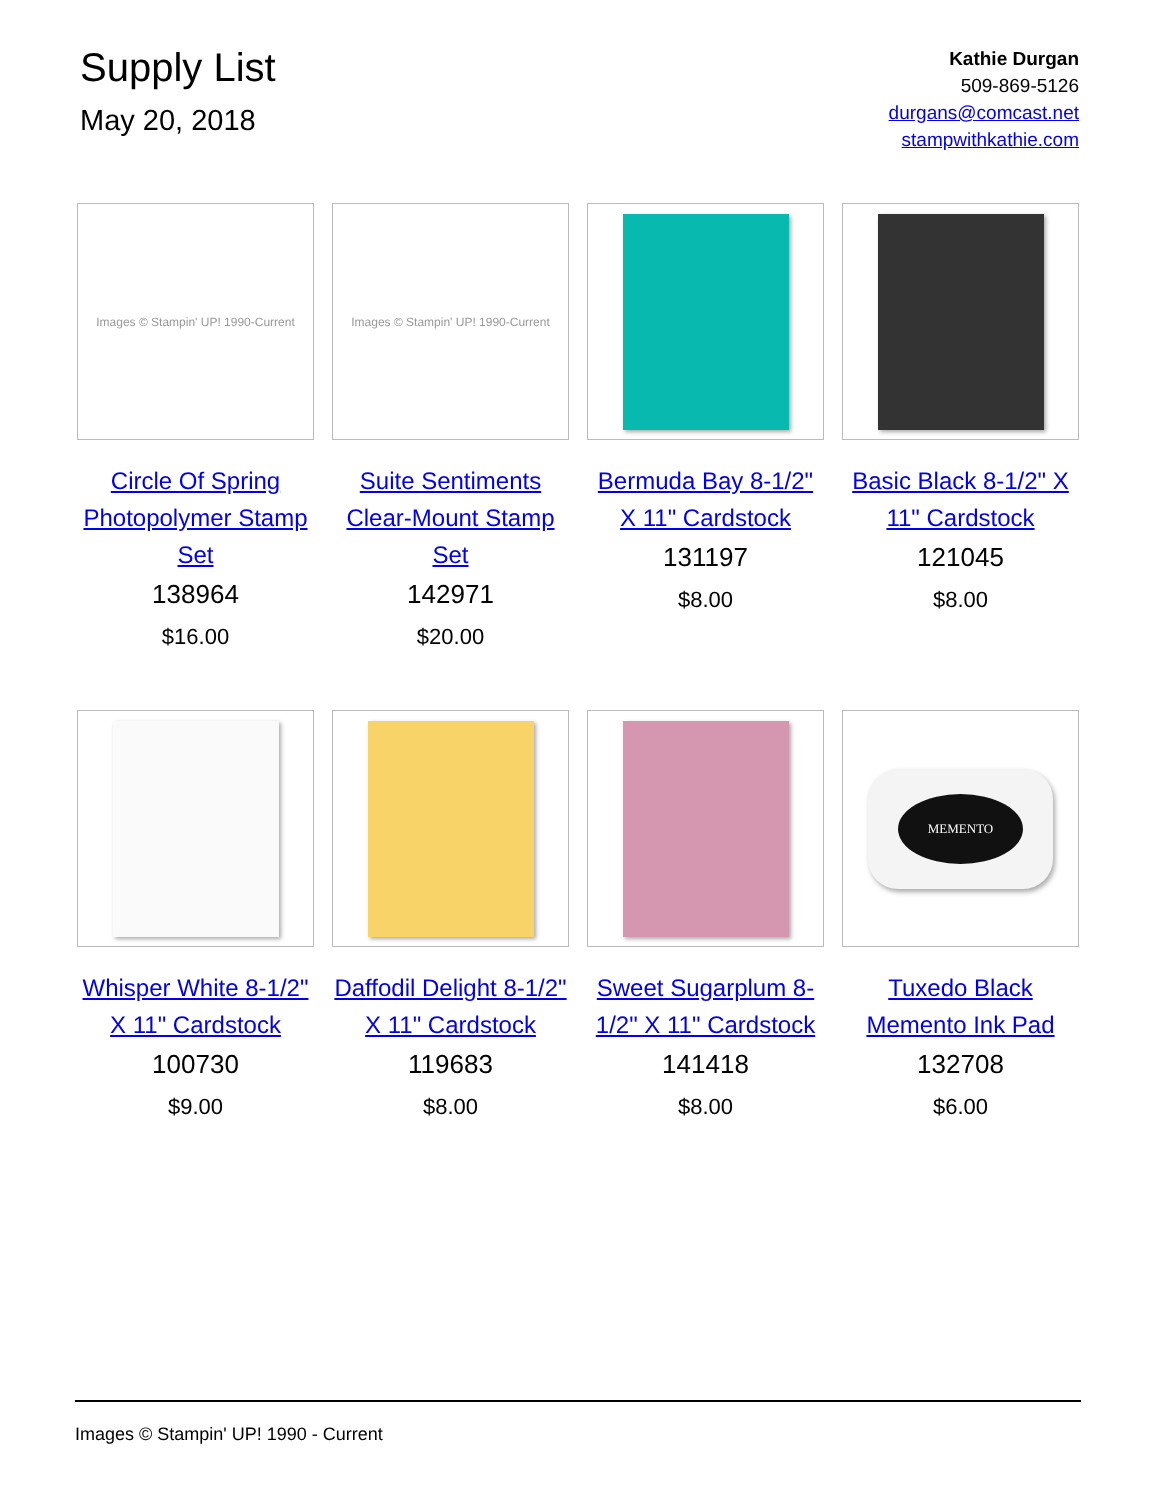Supply List
May 20, 2018
Kathie Durgan
509-869-5126
durgans@comcast.net
stampwithkathie.com
Images © Stampin' UP! 1990-Current
Circle Of Spring Photopolymer Stamp Set
138964
$16.00
Images © Stampin' UP! 1990-Current
Suite Sentiments Clear-Mount Stamp Set
142971
$20.00
Bermuda Bay 8-1/2" X 11" Cardstock
131197
$8.00
Basic Black 8-1/2" X 11" Cardstock
121045
$8.00
Whisper White 8-1/2" X 11" Cardstock
100730
$9.00
Daffodil Delight 8-1/2" X 11" Cardstock
119683
$8.00
Sweet Sugarplum 8-1/2" X 11" Cardstock
141418
$8.00
MEMENTO
Tuxedo Black Memento Ink Pad
132708
$6.00
Images © Stampin' UP! 1990 - Current